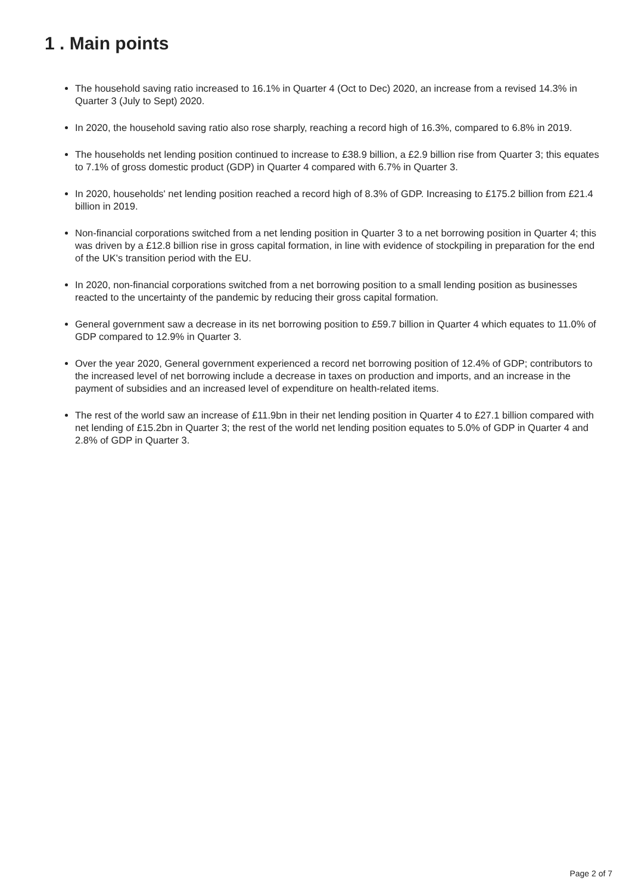1 . Main points
The household saving ratio increased to 16.1% in Quarter 4 (Oct to Dec) 2020, an increase from a revised 14.3% in Quarter 3 (July to Sept) 2020.
In 2020, the household saving ratio also rose sharply, reaching a record high of 16.3%, compared to 6.8% in 2019.
The households net lending position continued to increase to £38.9 billion, a £2.9 billion rise from Quarter 3; this equates to 7.1% of gross domestic product (GDP) in Quarter 4 compared with 6.7% in Quarter 3.
In 2020, households' net lending position reached a record high of 8.3% of GDP. Increasing to £175.2 billion from £21.4 billion in 2019.
Non-financial corporations switched from a net lending position in Quarter 3 to a net borrowing position in Quarter 4; this was driven by a £12.8 billion rise in gross capital formation, in line with evidence of stockpiling in preparation for the end of the UK's transition period with the EU.
In 2020, non-financial corporations switched from a net borrowing position to a small lending position as businesses reacted to the uncertainty of the pandemic by reducing their gross capital formation.
General government saw a decrease in its net borrowing position to £59.7 billion in Quarter 4 which equates to 11.0% of GDP compared to 12.9% in Quarter 3.
Over the year 2020, General government experienced a record net borrowing position of 12.4% of GDP; contributors to the increased level of net borrowing include a decrease in taxes on production and imports, and an increase in the payment of subsidies and an increased level of expenditure on health-related items.
The rest of the world saw an increase of £11.9bn in their net lending position in Quarter 4 to £27.1 billion compared with net lending of £15.2bn in Quarter 3; the rest of the world net lending position equates to 5.0% of GDP in Quarter 4 and 2.8% of GDP in Quarter 3.
Page 2 of 7